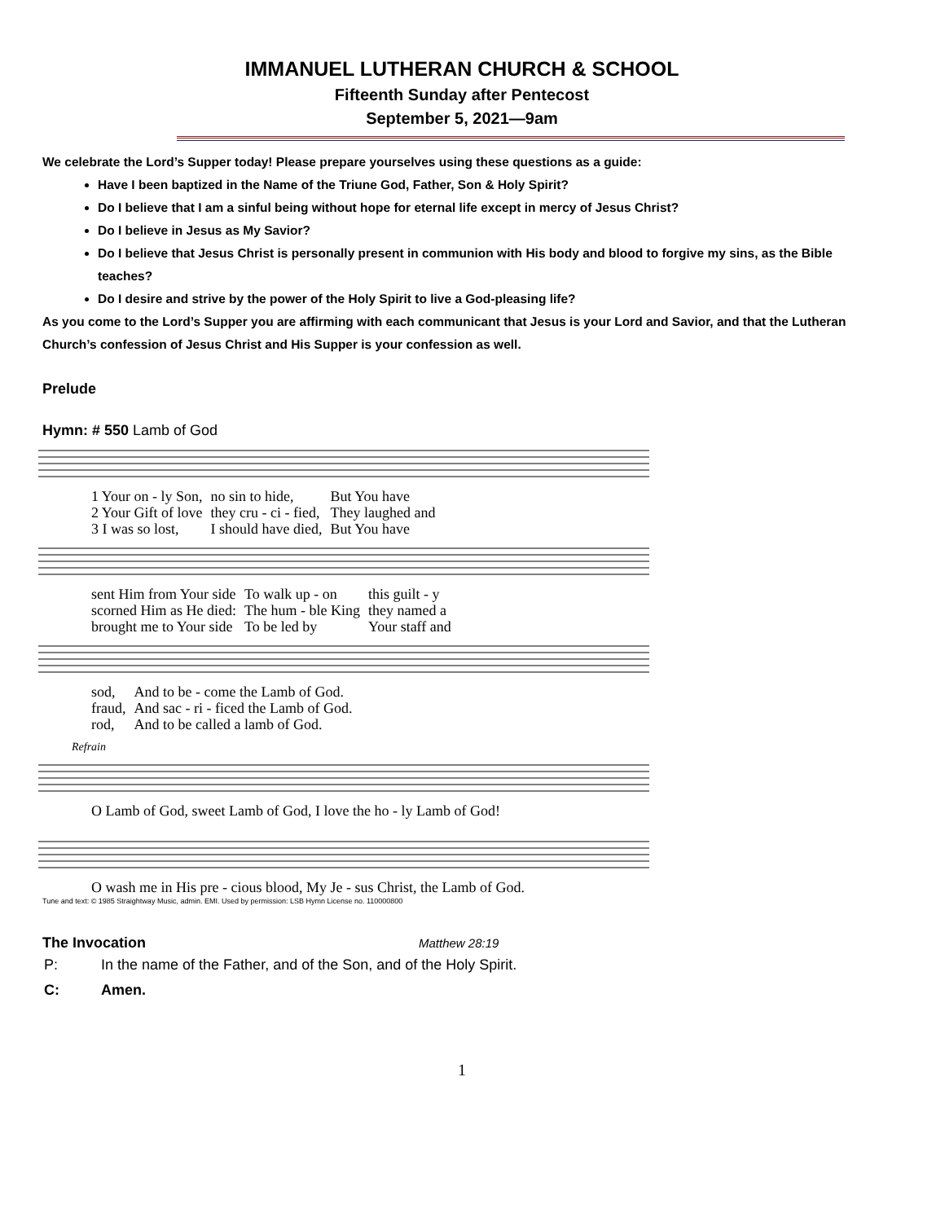IMMANUEL LUTHERAN CHURCH & SCHOOL
Fifteenth Sunday after Pentecost
September 5, 2021—9am
We celebrate the Lord’s Supper today! Please prepare yourselves using these questions as a guide:
Have I been baptized in the Name of the Triune God, Father, Son & Holy Spirit?
Do I believe that I am a sinful being without hope for eternal life except in mercy of Jesus Christ?
Do I believe in Jesus as My Savior?
Do I believe that Jesus Christ is personally present in communion with His body and blood to forgive my sins, as the Bible teaches?
Do I desire and strive by the power of the Holy Spirit to live a God-pleasing life?
As you come to the Lord’s Supper you are affirming with each communicant that Jesus is your Lord and Savior, and that the Lutheran Church’s confession of Jesus Christ and His Supper is your confession as well.
Prelude
Hymn: # 550 Lamb of God
| 1 Your on - ly Son, | no sin to hide, | But You have |
| 2 Your Gift of love | they cru - ci - fied, | They laughed and |
| 3 I was so lost, | I should have died, | But You have |
| sent Him from Your side | To walk up - on | this guilt - y |
| scorned Him as He died: | The hum - ble King | they named a |
| brought me to Your side | To be led by | Your staff and |
| sod, | And to be - come the Lamb of God. |
| fraud, | And sac - ri - ficed the Lamb of God. |
| rod, | And to be called a lamb of God. |
Refrain
| O Lamb of God, sweet Lamb of God, I love the ho - ly Lamb of God! |
| O wash me in His pre - cious blood, My Je - sus Christ, the Lamb of God. |
Tune and text: © 1985 Straightway Music, admin. EMI. Used by permission: LSB Hymn License no. 110000800
The Invocation Matthew 28:19
| P: | In the name of the Father, and of the Son, and of the Holy Spirit. |
| C: | Amen. |
1